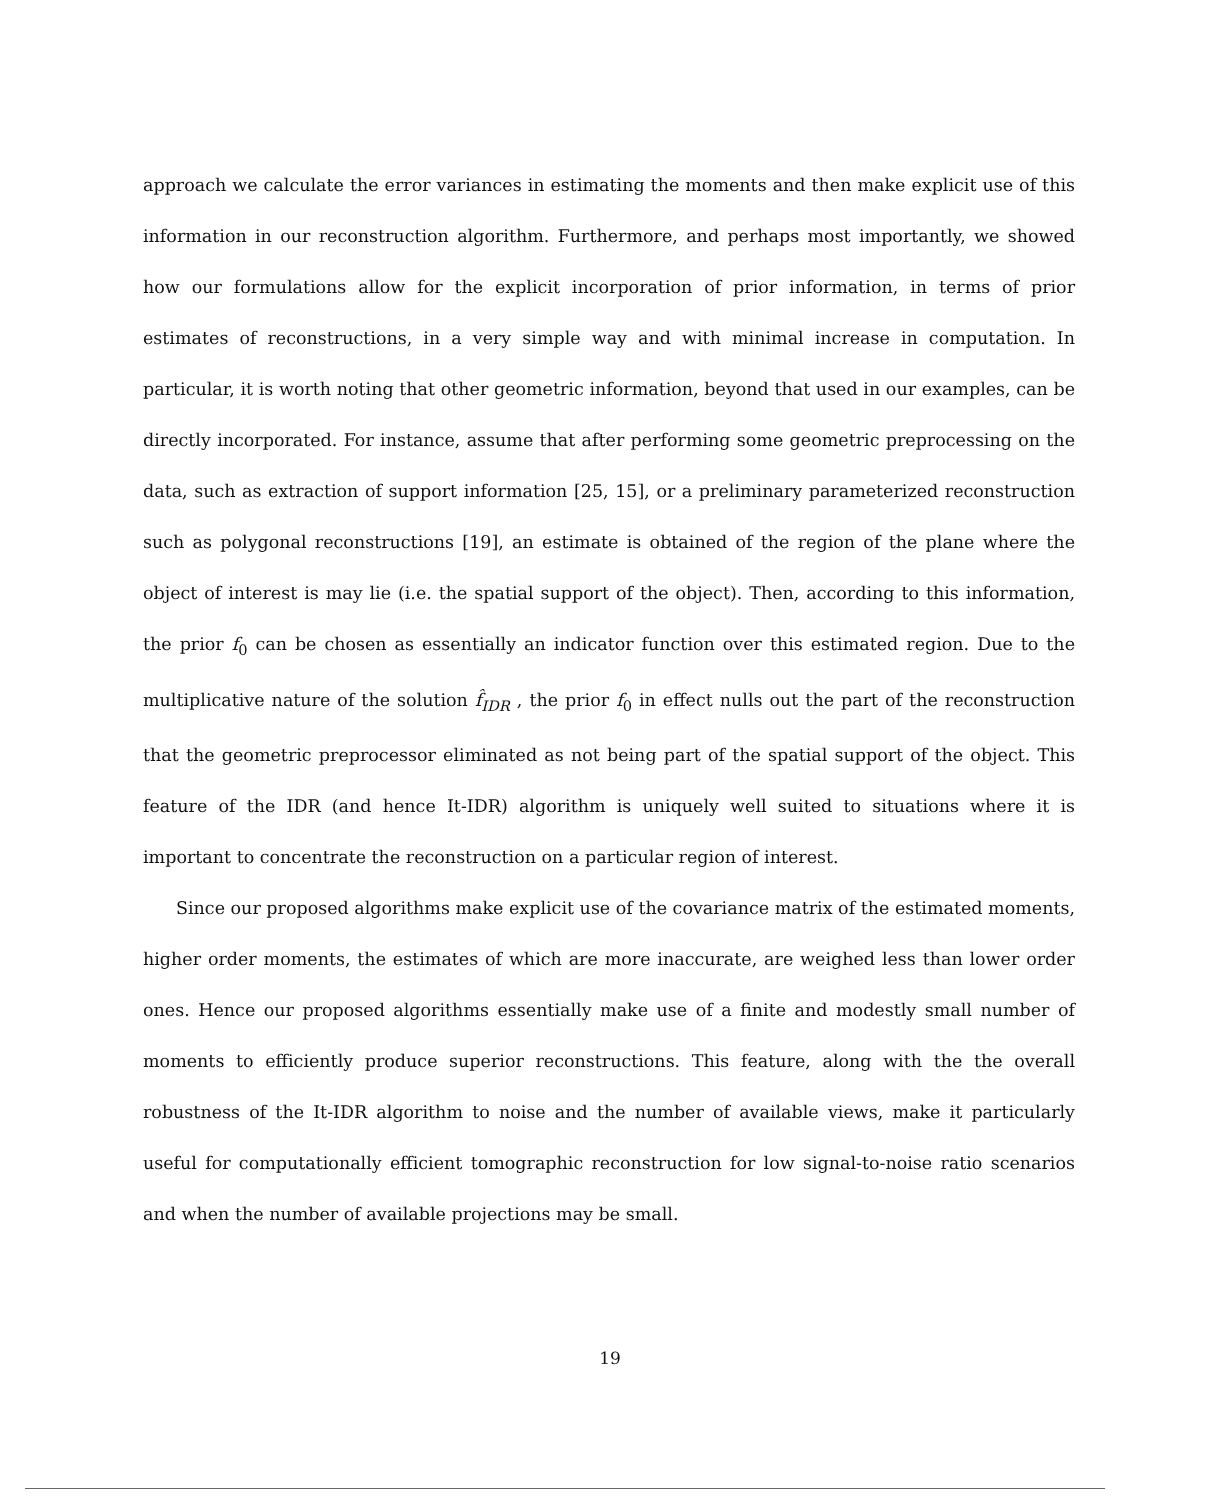approach we calculate the error variances in estimating the moments and then make explicit use of this information in our reconstruction algorithm. Furthermore, and perhaps most importantly, we showed how our formulations allow for the explicit incorporation of prior information, in terms of prior estimates of reconstructions, in a very simple way and with minimal increase in computation. In particular, it is worth noting that other geometric information, beyond that used in our examples, can be directly incorporated. For instance, assume that after performing some geometric preprocessing on the data, such as extraction of support information [25, 15], or a preliminary parameterized reconstruction such as polygonal reconstructions [19], an estimate is obtained of the region of the plane where the object of interest is may lie (i.e. the spatial support of the object). Then, according to this information, the prior f<sub>0</sub> can be chosen as essentially an indicator function over this estimated region. Due to the multiplicative nature of the solution f̂<sub>IDR</sub> , the prior f<sub>0</sub> in effect nulls out the part of the reconstruction that the geometric preprocessor eliminated as not being part of the spatial support of the object. This feature of the IDR (and hence It-IDR) algorithm is uniquely well suited to situations where it is important to concentrate the reconstruction on a particular region of interest.
Since our proposed algorithms make explicit use of the covariance matrix of the estimated moments, higher order moments, the estimates of which are more inaccurate, are weighed less than lower order ones. Hence our proposed algorithms essentially make use of a finite and modestly small number of moments to efficiently produce superior reconstructions. This feature, along with the the overall robustness of the It-IDR algorithm to noise and the number of available views, make it particularly useful for computationally efficient tomographic reconstruction for low signal-to-noise ratio scenarios and when the number of available projections may be small.
19